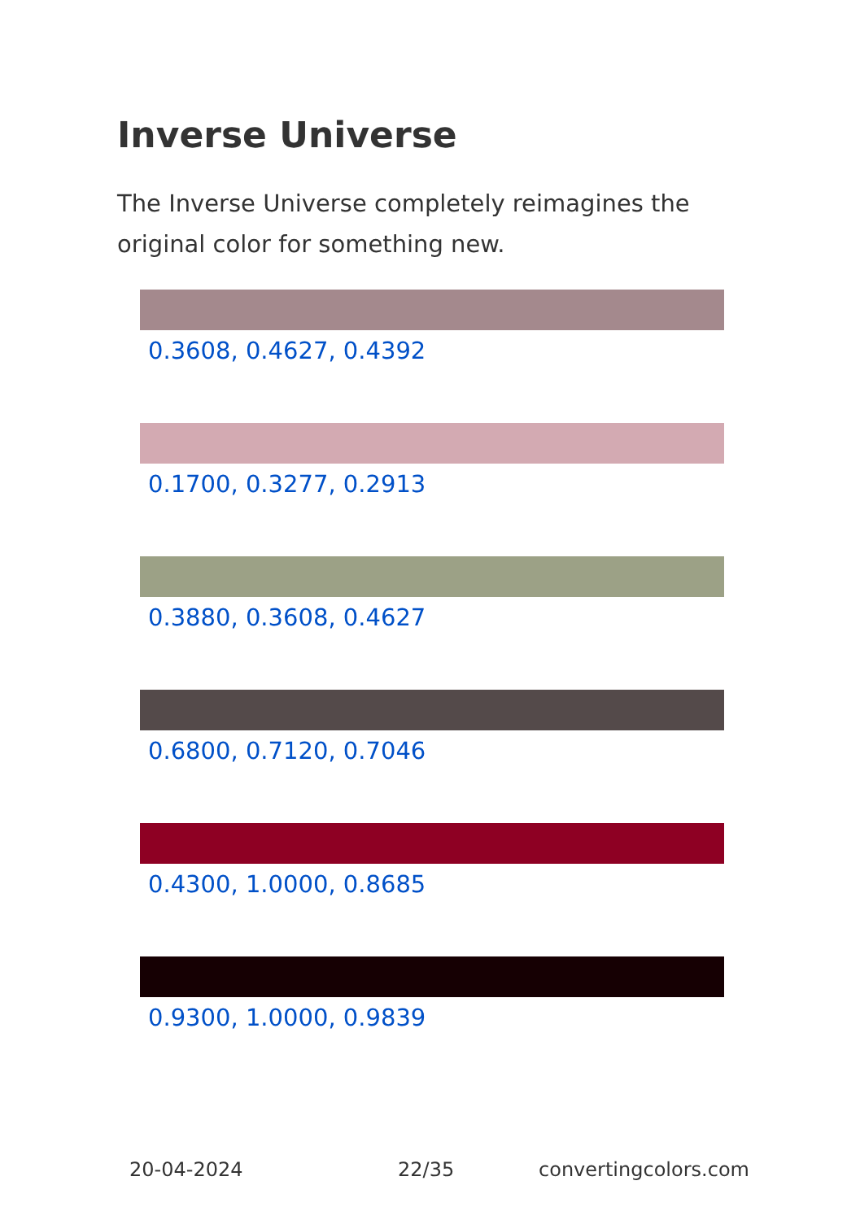Inverse Universe
The Inverse Universe completely reimagines the original color for something new.
0.3608, 0.4627, 0.4392
0.1700, 0.3277, 0.2913
0.3880, 0.3608, 0.4627
0.6800, 0.7120, 0.7046
0.4300, 1.0000, 0.8685
0.9300, 1.0000, 0.9839
20-04-2024 22/35 convertingcolors.com